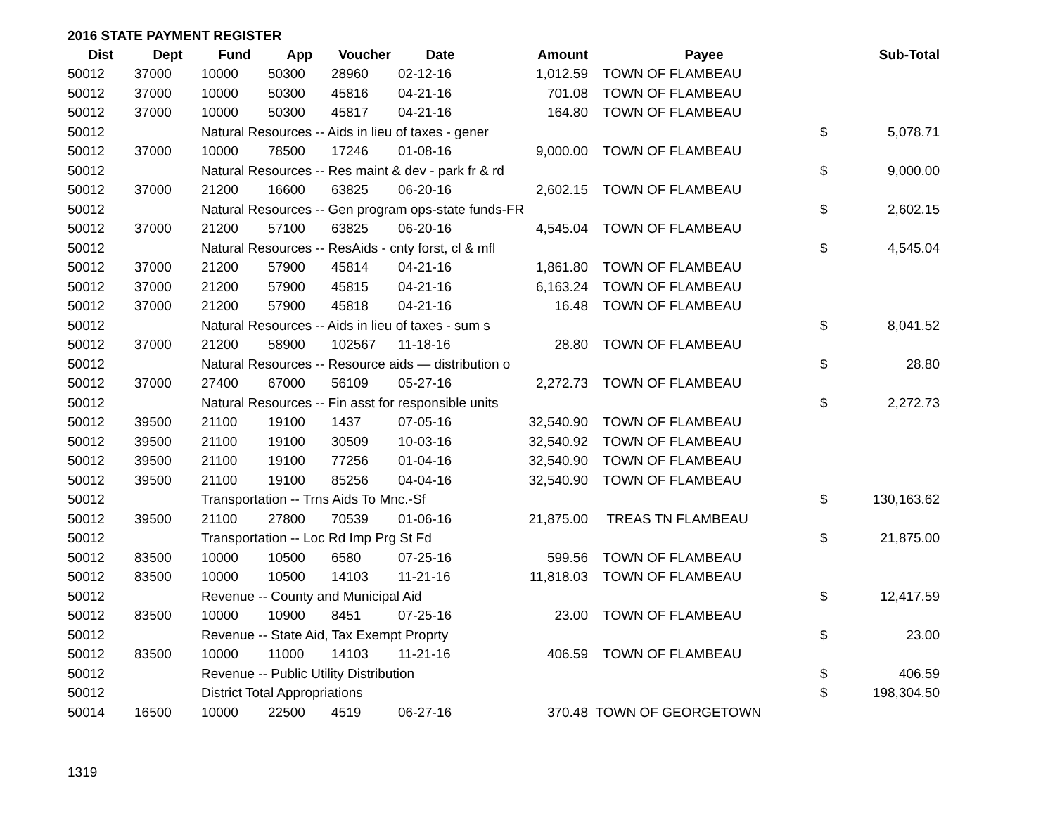2016 STATE PAYMENT REGISTER
| Dist | Dept | Fund | App | Voucher | Date | Amount | Payee | | Sub-Total |
| --- | --- | --- | --- | --- | --- | --- | --- | --- | --- |
| 50012 | 37000 | 10000 | 50300 | 28960 | 02-12-16 | 1,012.59 | TOWN OF FLAMBEAU | | |
| 50012 | 37000 | 10000 | 50300 | 45816 | 04-21-16 | 701.08 | TOWN OF FLAMBEAU | | |
| 50012 | 37000 | 10000 | 50300 | 45817 | 04-21-16 | 164.80 | TOWN OF FLAMBEAU | | |
| 50012 | | Natural Resources -- Aids in lieu of taxes - gener | | | | | | $ | 5,078.71 |
| 50012 | 37000 | 10000 | 78500 | 17246 | 01-08-16 | 9,000.00 | TOWN OF FLAMBEAU | | |
| 50012 | | Natural Resources -- Res maint & dev - park fr & rd | | | | | | $ | 9,000.00 |
| 50012 | 37000 | 21200 | 16600 | 63825 | 06-20-16 | 2,602.15 | TOWN OF FLAMBEAU | | |
| 50012 | | Natural Resources -- Gen program ops-state funds-FR | | | | | | $ | 2,602.15 |
| 50012 | 37000 | 21200 | 57100 | 63825 | 06-20-16 | 4,545.04 | TOWN OF FLAMBEAU | | |
| 50012 | | Natural Resources -- ResAids - cnty forst, cl & mfl | | | | | | $ | 4,545.04 |
| 50012 | 37000 | 21200 | 57900 | 45814 | 04-21-16 | 1,861.80 | TOWN OF FLAMBEAU | | |
| 50012 | 37000 | 21200 | 57900 | 45815 | 04-21-16 | 6,163.24 | TOWN OF FLAMBEAU | | |
| 50012 | 37000 | 21200 | 57900 | 45818 | 04-21-16 | 16.48 | TOWN OF FLAMBEAU | | |
| 50012 | | Natural Resources -- Aids in lieu of taxes - sum s | | | | | | $ | 8,041.52 |
| 50012 | 37000 | 21200 | 58900 | 102567 | 11-18-16 | 28.80 | TOWN OF FLAMBEAU | | |
| 50012 | | Natural Resources -- Resource aids — distribution o | | | | | | $ | 28.80 |
| 50012 | 37000 | 27400 | 67000 | 56109 | 05-27-16 | 2,272.73 | TOWN OF FLAMBEAU | | |
| 50012 | | Natural Resources -- Fin asst for responsible units | | | | | | $ | 2,272.73 |
| 50012 | 39500 | 21100 | 19100 | 1437 | 07-05-16 | 32,540.90 | TOWN OF FLAMBEAU | | |
| 50012 | 39500 | 21100 | 19100 | 30509 | 10-03-16 | 32,540.92 | TOWN OF FLAMBEAU | | |
| 50012 | 39500 | 21100 | 19100 | 77256 | 01-04-16 | 32,540.90 | TOWN OF FLAMBEAU | | |
| 50012 | 39500 | 21100 | 19100 | 85256 | 04-04-16 | 32,540.90 | TOWN OF FLAMBEAU | | |
| 50012 | | Transportation -- Trns Aids To Mnc.-Sf | | | | | | $ | 130,163.62 |
| 50012 | 39500 | 21100 | 27800 | 70539 | 01-06-16 | 21,875.00 | TREAS TN FLAMBEAU | | |
| 50012 | | Transportation -- Loc Rd Imp Prg St Fd | | | | | | $ | 21,875.00 |
| 50012 | 83500 | 10000 | 10500 | 6580 | 07-25-16 | 599.56 | TOWN OF FLAMBEAU | | |
| 50012 | 83500 | 10000 | 10500 | 14103 | 11-21-16 | 11,818.03 | TOWN OF FLAMBEAU | | |
| 50012 | | Revenue -- County and Municipal Aid | | | | | | $ | 12,417.59 |
| 50012 | 83500 | 10000 | 10900 | 8451 | 07-25-16 | 23.00 | TOWN OF FLAMBEAU | | |
| 50012 | | Revenue -- State Aid, Tax Exempt Proprty | | | | | | $ | 23.00 |
| 50012 | 83500 | 10000 | 11000 | 14103 | 11-21-16 | 406.59 | TOWN OF FLAMBEAU | | |
| 50012 | | Revenue -- Public Utility Distribution | | | | | | $ | 406.59 |
| 50012 | | District Total Appropriations | | | | | | $ | 198,304.50 |
| 50014 | 16500 | 10000 | 22500 | 4519 | 06-27-16 | 370.48 | TOWN OF GEORGETOWN | | |
1319